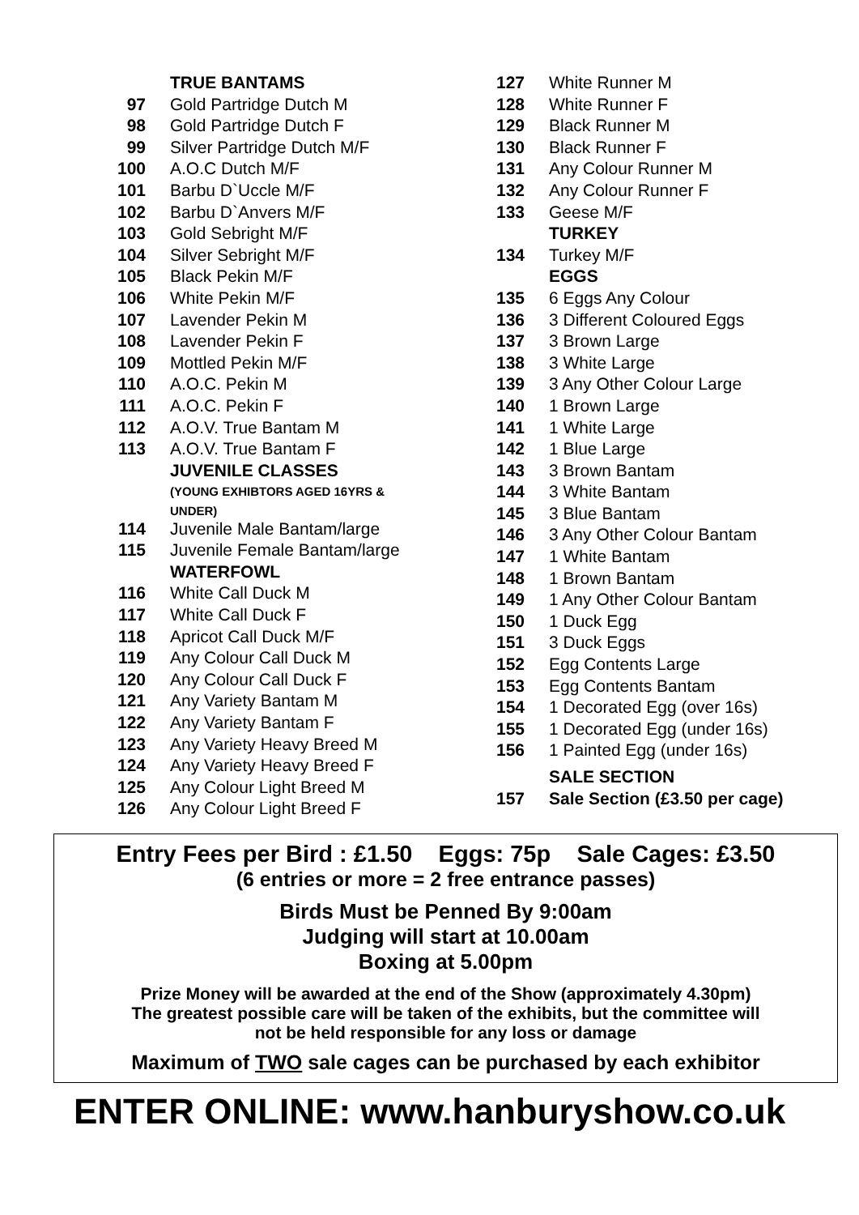| | TRUE BANTAMS |
| 97 | Gold Partridge Dutch M |
| 98 | Gold Partridge Dutch F |
| 99 | Silver Partridge Dutch M/F |
| 100 | A.O.C Dutch M/F |
| 101 | Barbu D`Uccle M/F |
| 102 | Barbu D`Anvers M/F |
| 103 | Gold Sebright M/F |
| 104 | Silver Sebright M/F |
| 105 | Black Pekin M/F |
| 106 | White Pekin M/F |
| 107 | Lavender Pekin M |
| 108 | Lavender Pekin F |
| 109 | Mottled Pekin M/F |
| 110 | A.O.C. Pekin M |
| 111 | A.O.C. Pekin F |
| 112 | A.O.V. True Bantam M |
| 113 | A.O.V. True Bantam F |
| | JUVENILE CLASSES (YOUNG EXHIBTORS AGED 16YRS & UNDER) |
| 114 | Juvenile Male Bantam/large |
| 115 | Juvenile Female Bantam/large |
| | WATERFOWL |
| 116 | White Call Duck M |
| 117 | White Call Duck F |
| 118 | Apricot Call Duck M/F |
| 119 | Any Colour Call Duck M |
| 120 | Any Colour Call Duck F |
| 121 | Any Variety Bantam M |
| 122 | Any Variety Bantam F |
| 123 | Any Variety Heavy Breed M |
| 124 | Any Variety Heavy Breed F |
| 125 | Any Colour Light Breed M |
| 126 | Any Colour Light Breed F |
| 127 | White Runner M |
| 128 | White Runner F |
| 129 | Black Runner M |
| 130 | Black Runner F |
| 131 | Any Colour Runner M |
| 132 | Any Colour Runner F |
| 133 | Geese M/F |
| | TURKEY |
| 134 | Turkey M/F |
| | EGGS |
| 135 | 6 Eggs Any Colour |
| 136 | 3 Different Coloured Eggs |
| 137 | 3 Brown Large |
| 138 | 3 White Large |
| 139 | 3 Any Other Colour Large |
| 140 | 1 Brown Large |
| 141 | 1 White Large |
| 142 | 1 Blue Large |
| 143 | 3 Brown Bantam |
| 144 | 3 White Bantam |
| 145 | 3 Blue Bantam |
| 146 | 3 Any Other Colour Bantam |
| 147 | 1 White Bantam |
| 148 | 1 Brown Bantam |
| 149 | 1 Any Other Colour Bantam |
| 150 | 1 Duck Egg |
| 151 | 3 Duck Eggs |
| 152 | Egg Contents Large |
| 153 | Egg Contents Bantam |
| 154 | 1 Decorated Egg (over 16s) |
| 155 | 1 Decorated Egg (under 16s) |
| 156 | 1 Painted Egg (under 16s) |
| | SALE SECTION |
| 157 | Sale Section (£3.50 per cage) |
Entry Fees per Bird : £1.50 Eggs: 75p Sale Cages: £3.50
(6 entries or more = 2 free entrance passes)
Birds Must be Penned By 9:00am
Judging will start at 10.00am
Boxing at 5.00pm
Prize Money will be awarded at the end of the Show (approximately 4.30pm)
The greatest possible care will be taken of the exhibits, but the committee will
not be held responsible for any loss or damage
Maximum of TWO sale cages can be purchased by each exhibitor
ENTER ONLINE: www.hanburyshow.co.uk